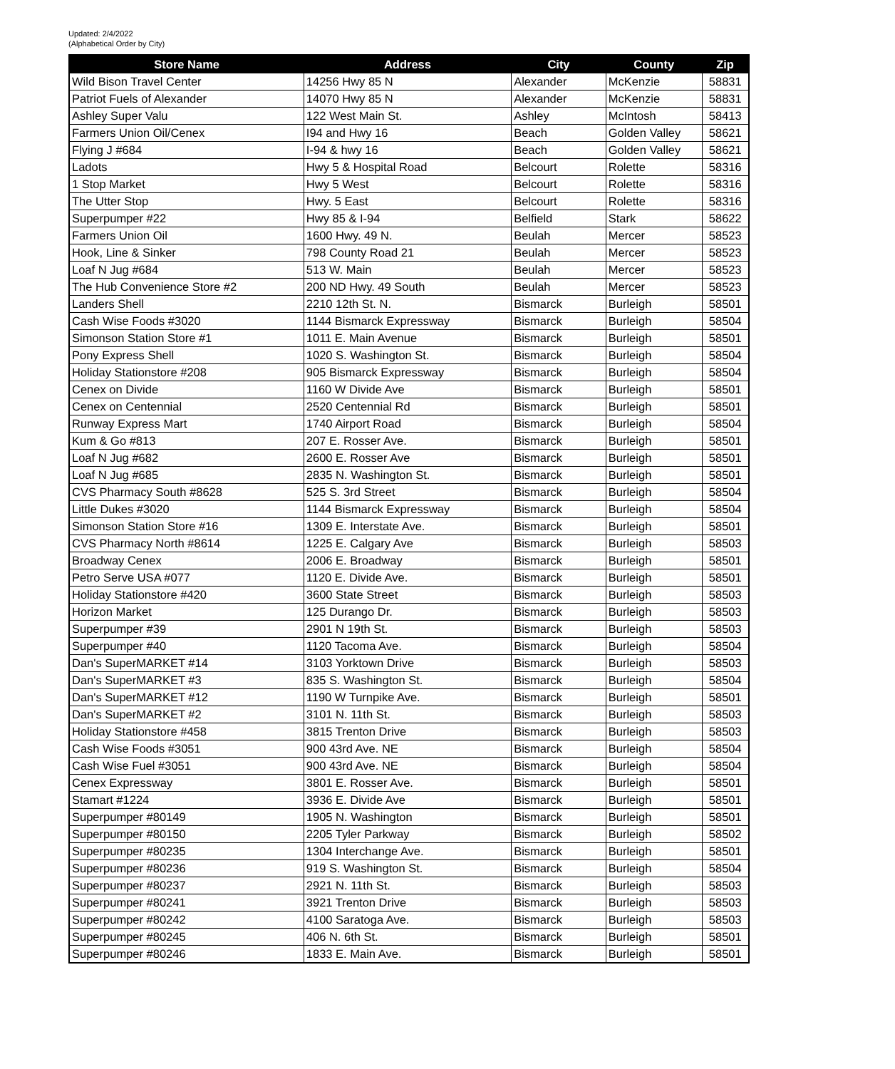Updated: 2/4/2022
(Alphabetical Order by City)
| Store Name | Address | City | County | Zip |
| --- | --- | --- | --- | --- |
| Wild Bison Travel Center | 14256 Hwy 85 N | Alexander | McKenzie | 58831 |
| Patriot Fuels of Alexander | 14070 Hwy 85 N | Alexander | McKenzie | 58831 |
| Ashley Super Valu | 122 West Main St. | Ashley | McIntosh | 58413 |
| Farmers Union Oil/Cenex | I94 and Hwy 16 | Beach | Golden Valley | 58621 |
| Flying J #684 | I-94 & hwy 16 | Beach | Golden Valley | 58621 |
| Ladots | Hwy 5 & Hospital Road | Belcourt | Rolette | 58316 |
| 1 Stop Market | Hwy 5 West | Belcourt | Rolette | 58316 |
| The Utter Stop | Hwy. 5 East | Belcourt | Rolette | 58316 |
| Superpumper #22 | Hwy 85 & I-94 | Belfield | Stark | 58622 |
| Farmers Union Oil | 1600 Hwy. 49 N. | Beulah | Mercer | 58523 |
| Hook, Line & Sinker | 798 County Road 21 | Beulah | Mercer | 58523 |
| Loaf N Jug #684 | 513 W. Main | Beulah | Mercer | 58523 |
| The Hub Convenience Store #2 | 200 ND Hwy. 49 South | Beulah | Mercer | 58523 |
| Landers Shell | 2210 12th St. N. | Bismarck | Burleigh | 58501 |
| Cash Wise Foods #3020 | 1144 Bismarck Expressway | Bismarck | Burleigh | 58504 |
| Simonson Station Store #1 | 1011 E. Main Avenue | Bismarck | Burleigh | 58501 |
| Pony Express Shell | 1020 S. Washington St. | Bismarck | Burleigh | 58504 |
| Holiday Stationstore #208 | 905 Bismarck Expressway | Bismarck | Burleigh | 58504 |
| Cenex on Divide | 1160 W Divide Ave | Bismarck | Burleigh | 58501 |
| Cenex on Centennial | 2520 Centennial Rd | Bismarck | Burleigh | 58501 |
| Runway Express Mart | 1740 Airport Road | Bismarck | Burleigh | 58504 |
| Kum & Go #813 | 207 E. Rosser Ave. | Bismarck | Burleigh | 58501 |
| Loaf N Jug #682 | 2600 E. Rosser Ave | Bismarck | Burleigh | 58501 |
| Loaf N Jug #685 | 2835 N. Washington St. | Bismarck | Burleigh | 58501 |
| CVS Pharmacy South #8628 | 525 S. 3rd Street | Bismarck | Burleigh | 58504 |
| Little Dukes #3020 | 1144 Bismarck Expressway | Bismarck | Burleigh | 58504 |
| Simonson Station Store #16 | 1309 E. Interstate Ave. | Bismarck | Burleigh | 58501 |
| CVS Pharmacy North #8614 | 1225 E. Calgary Ave | Bismarck | Burleigh | 58503 |
| Broadway Cenex | 2006 E. Broadway | Bismarck | Burleigh | 58501 |
| Petro Serve USA #077 | 1120 E. Divide Ave. | Bismarck | Burleigh | 58501 |
| Holiday Stationstore #420 | 3600 State Street | Bismarck | Burleigh | 58503 |
| Horizon Market | 125 Durango Dr. | Bismarck | Burleigh | 58503 |
| Superpumper #39 | 2901 N 19th St. | Bismarck | Burleigh | 58503 |
| Superpumper #40 | 1120 Tacoma Ave. | Bismarck | Burleigh | 58504 |
| Dan's SuperMARKET #14 | 3103 Yorktown Drive | Bismarck | Burleigh | 58503 |
| Dan's SuperMARKET #3 | 835 S. Washington St. | Bismarck | Burleigh | 58504 |
| Dan's SuperMARKET #12 | 1190 W Turnpike Ave. | Bismarck | Burleigh | 58501 |
| Dan's SuperMARKET #2 | 3101 N. 11th St. | Bismarck | Burleigh | 58503 |
| Holiday Stationstore #458 | 3815 Trenton Drive | Bismarck | Burleigh | 58503 |
| Cash Wise Foods #3051 | 900 43rd Ave. NE | Bismarck | Burleigh | 58504 |
| Cash Wise Fuel #3051 | 900 43rd Ave. NE | Bismarck | Burleigh | 58504 |
| Cenex Expressway | 3801 E. Rosser Ave. | Bismarck | Burleigh | 58501 |
| Stamart #1224 | 3936 E. Divide Ave | Bismarck | Burleigh | 58501 |
| Superpumper #80149 | 1905 N. Washington | Bismarck | Burleigh | 58501 |
| Superpumper #80150 | 2205 Tyler Parkway | Bismarck | Burleigh | 58502 |
| Superpumper #80235 | 1304 Interchange Ave. | Bismarck | Burleigh | 58501 |
| Superpumper #80236 | 919 S. Washington St. | Bismarck | Burleigh | 58504 |
| Superpumper #80237 | 2921 N. 11th St. | Bismarck | Burleigh | 58503 |
| Superpumper #80241 | 3921 Trenton Drive | Bismarck | Burleigh | 58503 |
| Superpumper #80242 | 4100 Saratoga Ave. | Bismarck | Burleigh | 58503 |
| Superpumper #80245 | 406 N. 6th St. | Bismarck | Burleigh | 58501 |
| Superpumper #80246 | 1833 E. Main Ave. | Bismarck | Burleigh | 58501 |